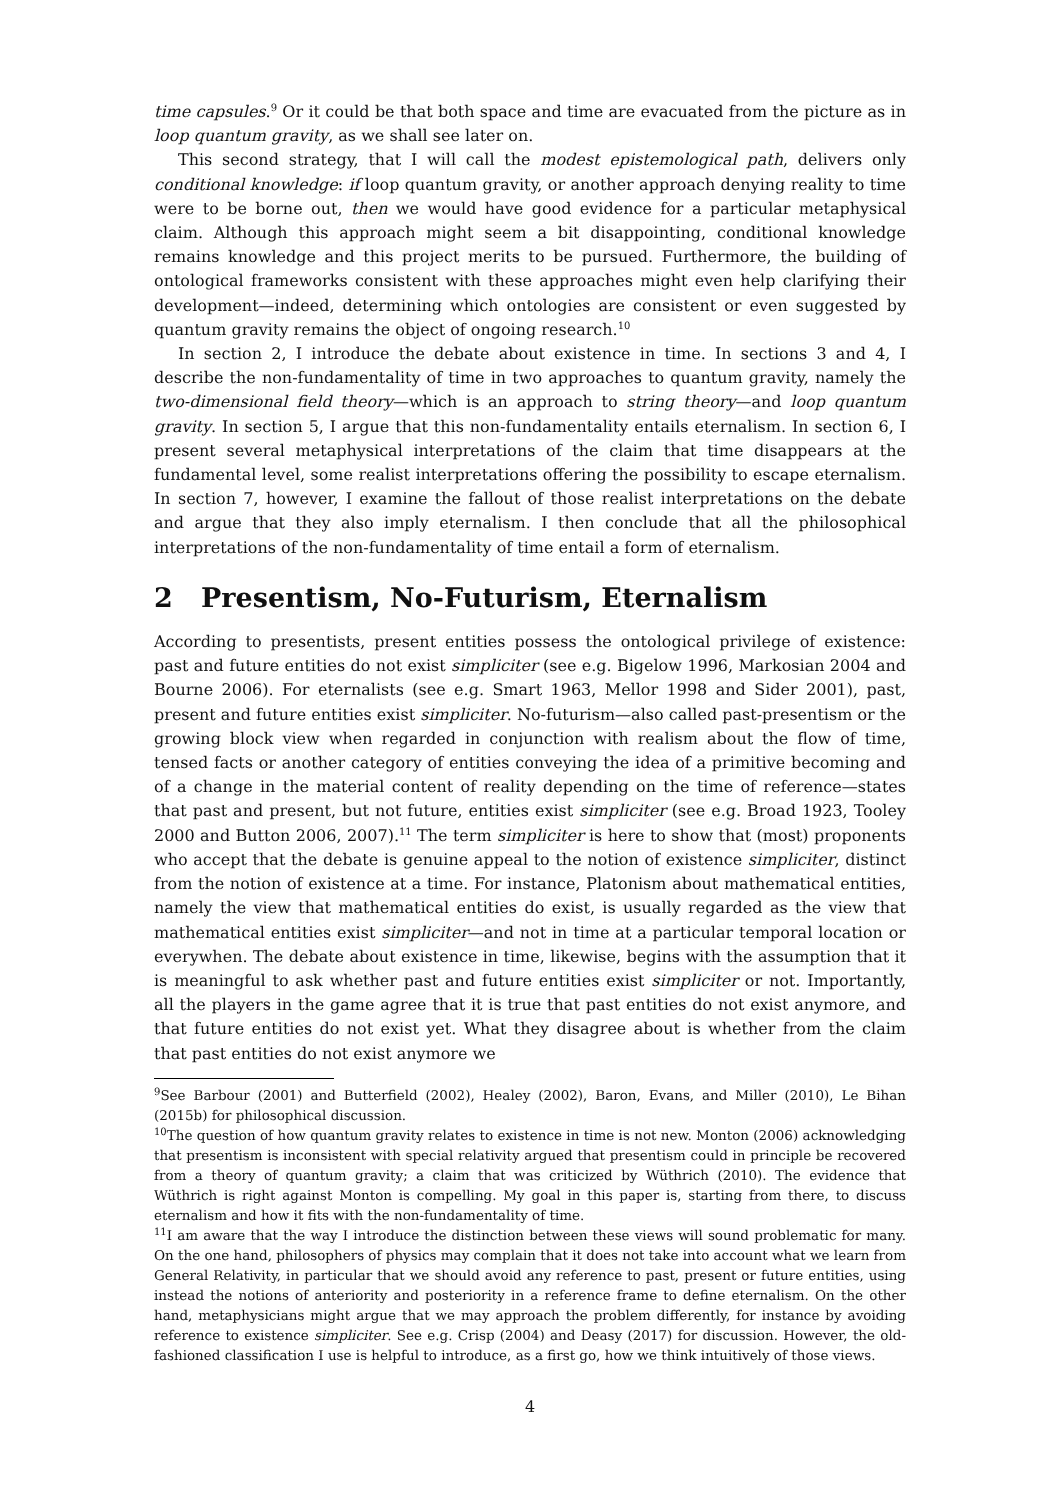time capsules.<sup>9</sup> Or it could be that both space and time are evacuated from the picture as in loop quantum gravity, as we shall see later on.
This second strategy, that I will call the modest epistemological path, delivers only conditional knowledge: if loop quantum gravity, or another approach denying reality to time were to be borne out, then we would have good evidence for a particular metaphysical claim. Although this approach might seem a bit disappointing, conditional knowledge remains knowledge and this project merits to be pursued. Furthermore, the building of ontological frameworks consistent with these approaches might even help clarifying their development—indeed, determining which ontologies are consistent or even suggested by quantum gravity remains the object of ongoing research.<sup>10</sup>
In section 2, I introduce the debate about existence in time. In sections 3 and 4, I describe the non-fundamentality of time in two approaches to quantum gravity, namely the two-dimensional field theory—which is an approach to string theory—and loop quantum gravity. In section 5, I argue that this non-fundamentality entails eternalism. In section 6, I present several metaphysical interpretations of the claim that time disappears at the fundamental level, some realist interpretations offering the possibility to escape eternalism. In section 7, however, I examine the fallout of those realist interpretations on the debate and argue that they also imply eternalism. I then conclude that all the philosophical interpretations of the non-fundamentality of time entail a form of eternalism.
2 Presentism, No-Futurism, Eternalism
According to presentists, present entities possess the ontological privilege of existence: past and future entities do not exist simpliciter (see e.g. Bigelow 1996, Markosian 2004 and Bourne 2006). For eternalists (see e.g. Smart 1963, Mellor 1998 and Sider 2001), past, present and future entities exist simpliciter. No-futurism—also called past-presentism or the growing block view when regarded in conjunction with realism about the flow of time, tensed facts or another category of entities conveying the idea of a primitive becoming and of a change in the material content of reality depending on the time of reference—states that past and present, but not future, entities exist simpliciter (see e.g. Broad 1923, Tooley 2000 and Button 2006, 2007).<sup>11</sup> The term simpliciter is here to show that (most) proponents who accept that the debate is genuine appeal to the notion of existence simpliciter, distinct from the notion of existence at a time. For instance, Platonism about mathematical entities, namely the view that mathematical entities do exist, is usually regarded as the view that mathematical entities exist simpliciter—and not in time at a particular temporal location or everywhen. The debate about existence in time, likewise, begins with the assumption that it is meaningful to ask whether past and future entities exist simpliciter or not. Importantly, all the players in the game agree that it is true that past entities do not exist anymore, and that future entities do not exist yet. What they disagree about is whether from the claim that past entities do not exist anymore we
<sup>9</sup> See Barbour (2001) and Butterfield (2002), Healey (2002), Baron, Evans, and Miller (2010), Le Bihan (2015b) for philosophical discussion.
<sup>10</sup> The question of how quantum gravity relates to existence in time is not new. Monton (2006) acknowledging that presentism is inconsistent with special relativity argued that presentism could in principle be recovered from a theory of quantum gravity; a claim that was criticized by Wüthrich (2010). The evidence that Wüthrich is right against Monton is compelling. My goal in this paper is, starting from there, to discuss eternalism and how it fits with the non-fundamentality of time.
<sup>11</sup> I am aware that the way I introduce the distinction between these views will sound problematic for many. On the one hand, philosophers of physics may complain that it does not take into account what we learn from General Relativity, in particular that we should avoid any reference to past, present or future entities, using instead the notions of anteriority and posteriority in a reference frame to define eternalism. On the other hand, metaphysicians might argue that we may approach the problem differently, for instance by avoiding reference to existence simpliciter. See e.g. Crisp (2004) and Deasy (2017) for discussion. However, the old-fashioned classification I use is helpful to introduce, as a first go, how we think intuitively of those views.
4